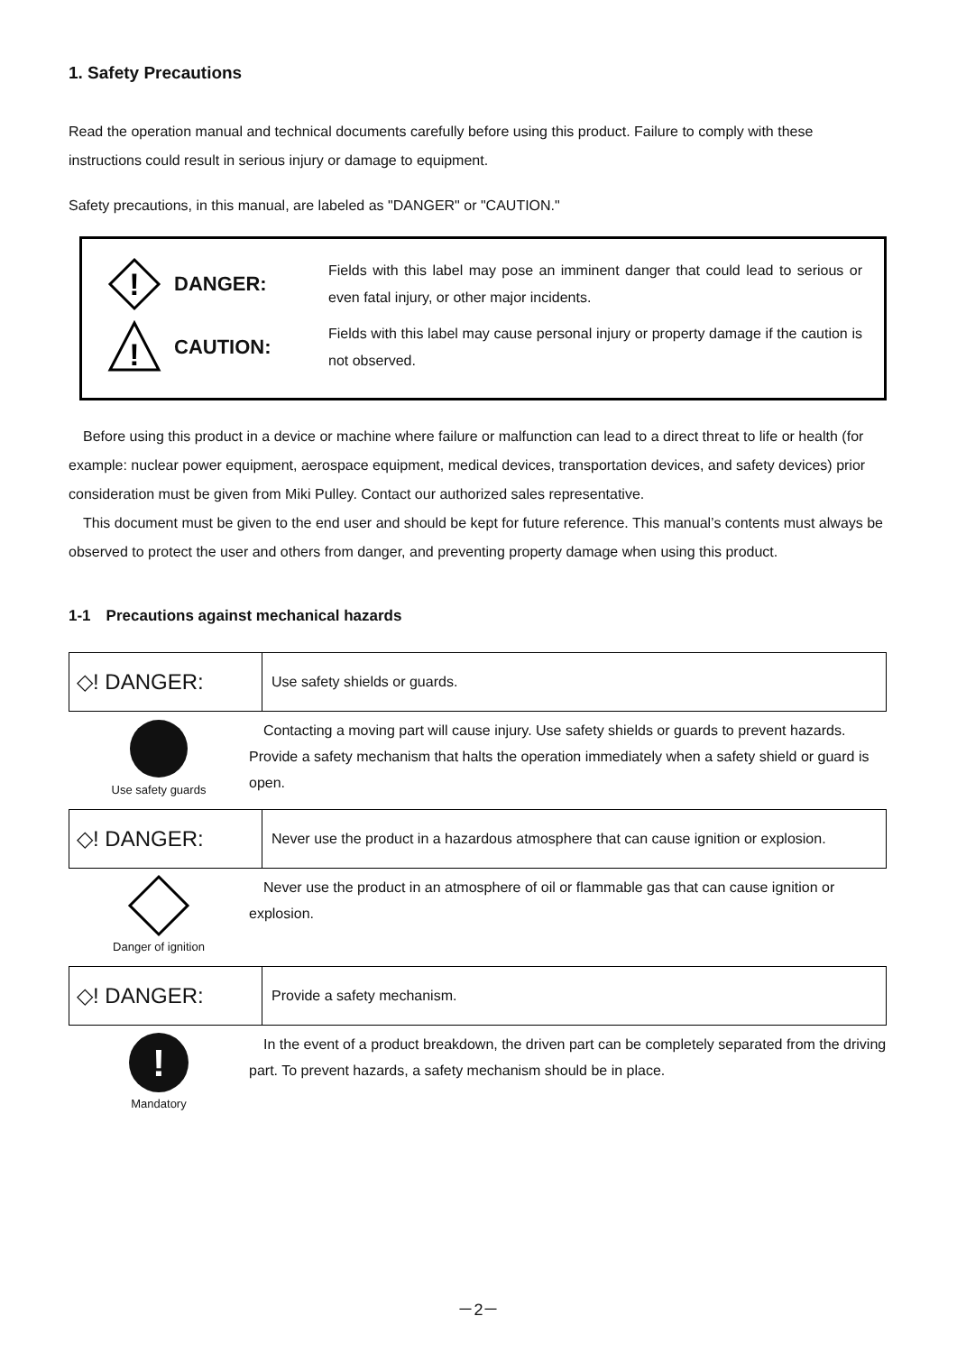1. Safety Precautions
Read the operation manual and technical documents carefully before using this product. Failure to comply with these instructions could result in serious injury or damage to equipment.
Safety precautions, in this manual, are labeled as "DANGER" or "CAUTION."
!
DANGER:
Fields with this label may pose an imminent danger that could lead to serious or even fatal injury, or other major incidents.
!
CAUTION:
Fields with this label may cause personal injury or property damage if the caution is not observed.
　Before using this product in a device or machine where failure or malfunction can lead to a direct threat to life or health (for example: nuclear power equipment, aerospace equipment, medical devices, transportation devices, and safety devices) prior consideration must be given from Miki Pulley. Contact our authorized sales representative.
　This document must be given to the end user and should be kept for future reference. This manual’s contents must always be observed to protect the user and others from danger, and preventing property damage when using this product.
1-1　Precautions against mechanical hazards
◇! DANGER:
Use safety shields or guards.
Use safety guards
　Contacting a moving part will cause injury. Use safety shields or guards to prevent hazards. Provide a safety mechanism that halts the operation immediately when a safety shield or guard is open.
◇! DANGER:
Never use the product in a hazardous atmosphere that can cause ignition or explosion.
Danger of ignition
　Never use the product in an atmosphere of oil or flammable gas that can cause ignition or explosion.
◇! DANGER:
Provide a safety mechanism.
!
Mandatory
　In the event of a product breakdown, the driven part can be completely separated from the driving part. To prevent hazards, a safety mechanism should be in place.
－2－